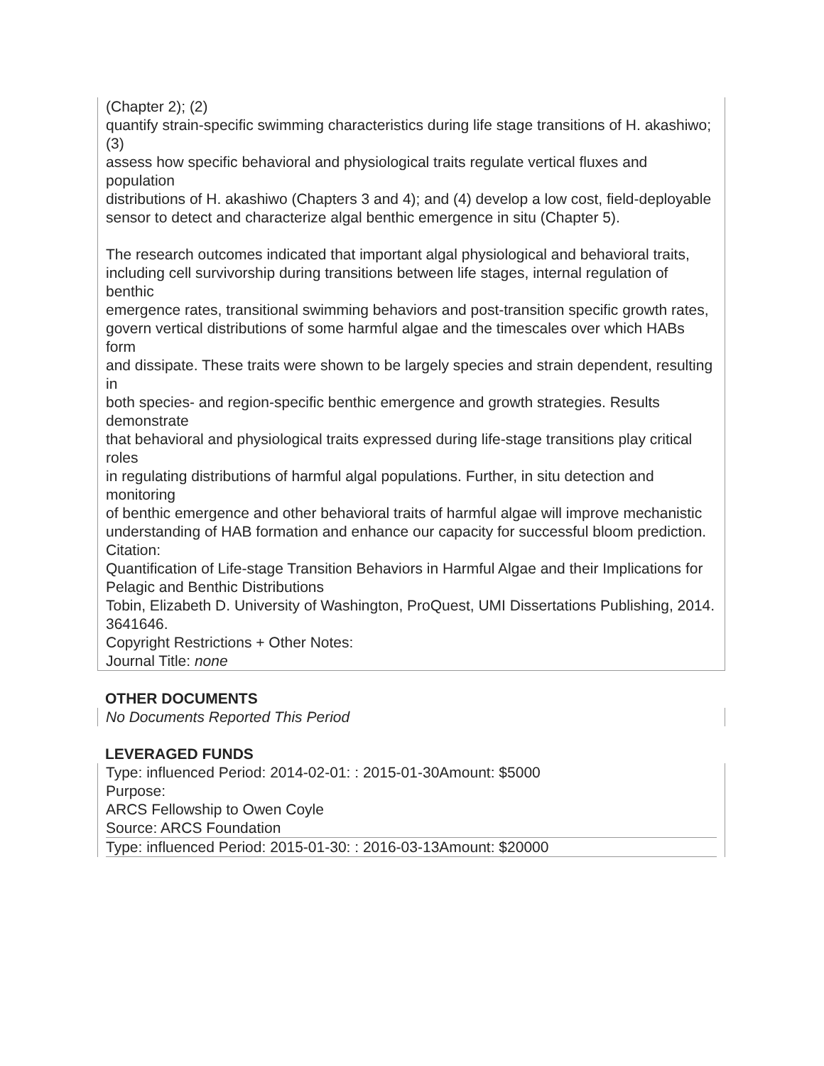(Chapter 2); (2)
quantify strain-specific swimming characteristics during life stage transitions of H. akashiwo; (3)
assess how specific behavioral and physiological traits regulate vertical fluxes and population
distributions of H. akashiwo (Chapters 3 and 4); and (4) develop a low cost, field-deployable
sensor to detect and characterize algal benthic emergence in situ (Chapter 5).
The research outcomes indicated that important algal physiological and behavioral traits,
including cell survivorship during transitions between life stages, internal regulation of benthic
emergence rates, transitional swimming behaviors and post-transition specific growth rates,
govern vertical distributions of some harmful algae and the timescales over which HABs form
and dissipate. These traits were shown to be largely species and strain dependent, resulting in
both species- and region-specific benthic emergence and growth strategies. Results demonstrate
that behavioral and physiological traits expressed during life-stage transitions play critical roles
in regulating distributions of harmful algal populations. Further, in situ detection and monitoring
of benthic emergence and other behavioral traits of harmful algae will improve mechanistic
understanding of HAB formation and enhance our capacity for successful bloom prediction.
Citation:
Quantification of Life-stage Transition Behaviors in Harmful Algae and their Implications for Pelagic and Benthic Distributions
Tobin, Elizabeth D. University of Washington, ProQuest, UMI Dissertations Publishing, 2014. 3641646.
Copyright Restrictions + Other Notes:
Journal Title: none
OTHER DOCUMENTS
No Documents Reported This Period
LEVERAGED FUNDS
Type: influenced Period: 2014-02-01: : 2015-01-30Amount: $5000
Purpose:
ARCS Fellowship to Owen Coyle
Source: ARCS Foundation
Type: influenced Period: 2015-01-30: : 2016-03-13Amount: $20000